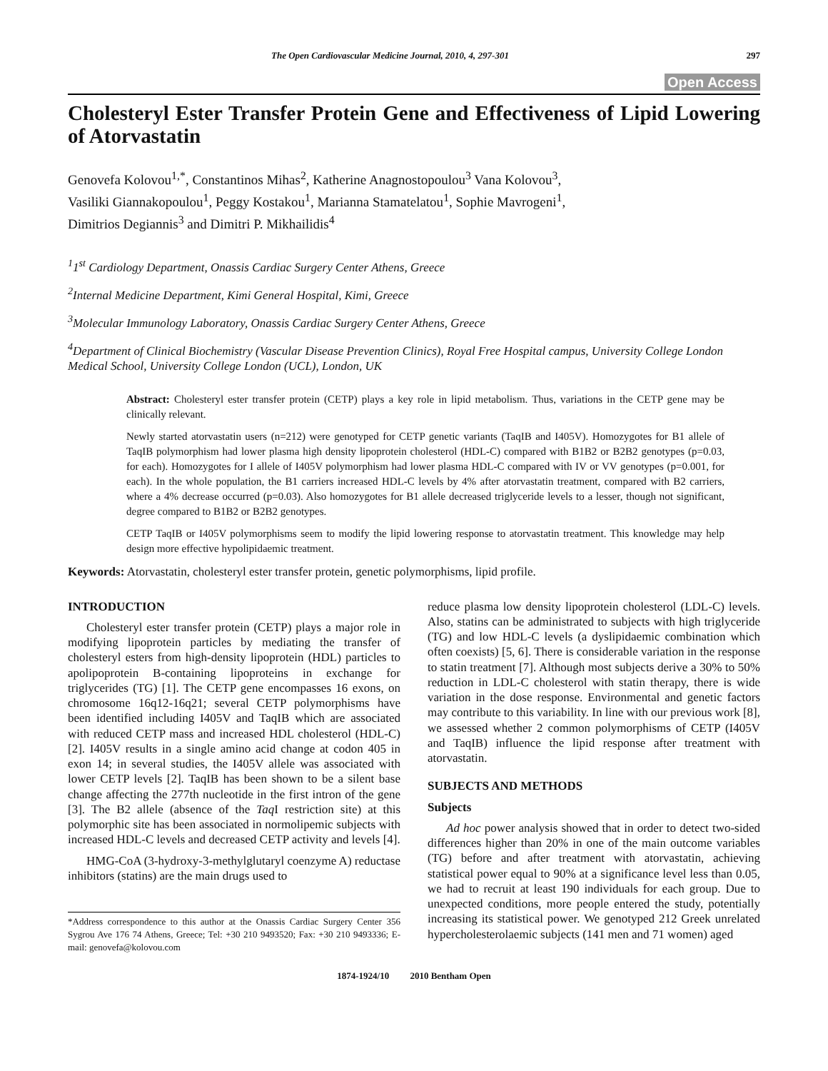The Open Cardiovascular Medicine Journal, 2010, 4, 297-301 297
Open Access
Cholesteryl Ester Transfer Protein Gene and Effectiveness of Lipid Lowering of Atorvastatin
Genovefa Kolovou<sup>1,*</sup>, Constantinos Mihas<sup>2</sup>, Katherine Anagnostopoulou<sup>3</sup> Vana Kolovou<sup>3</sup>,
Vasiliki Giannakopoulou<sup>1</sup>, Peggy Kostakou<sup>1</sup>, Marianna Stamatelatou<sup>1</sup>, Sophie Mavrogeni<sup>1</sup>,
Dimitrios Degiannis<sup>3</sup> and Dimitri P. Mikhailidis<sup>4</sup>
<sup>1</sup> 1<sup>st</sup> Cardiology Department, Onassis Cardiac Surgery Center Athens, Greece
<sup>2</sup> Internal Medicine Department, Kimi General Hospital, Kimi, Greece
<sup>3</sup> Molecular Immunology Laboratory, Onassis Cardiac Surgery Center Athens, Greece
<sup>4</sup> Department of Clinical Biochemistry (Vascular Disease Prevention Clinics), Royal Free Hospital campus, University College London Medical School, University College London (UCL), London, UK
Abstract: Cholesteryl ester transfer protein (CETP) plays a key role in lipid metabolism. Thus, variations in the CETP gene may be clinically relevant.
Newly started atorvastatin users (n=212) were genotyped for CETP genetic variants (TaqIB and I405V). Homozygotes for B1 allele of TaqIB polymorphism had lower plasma high density lipoprotein cholesterol (HDL-C) compared with B1B2 or B2B2 genotypes (p=0.03, for each). Homozygotes for I allele of I405V polymorphism had lower plasma HDL-C compared with IV or VV genotypes (p=0.001, for each). In the whole population, the B1 carriers increased HDL-C levels by 4% after atorvastatin treatment, compared with B2 carriers, where a 4% decrease occurred (p=0.03). Also homozygotes for B1 allele decreased triglyceride levels to a lesser, though not significant, degree compared to B1B2 or B2B2 genotypes.
CETP TaqIB or I405V polymorphisms seem to modify the lipid lowering response to atorvastatin treatment. This knowledge may help design more effective hypolipidaemic treatment.
Keywords: Atorvastatin, cholesteryl ester transfer protein, genetic polymorphisms, lipid profile.
INTRODUCTION
Cholesteryl ester transfer protein (CETP) plays a major role in modifying lipoprotein particles by mediating the transfer of cholesteryl esters from high-density lipoprotein (HDL) particles to apolipoprotein B-containing lipoproteins in exchange for triglycerides (TG) [1]. The CETP gene encompasses 16 exons, on chromosome 16q12-16q21; several CETP polymorphisms have been identified including I405V and TaqIB which are associated with reduced CETP mass and increased HDL cholesterol (HDL-C) [2]. I405V results in a single amino acid change at codon 405 in exon 14; in several studies, the I405V allele was associated with lower CETP levels [2]. TaqIB has been shown to be a silent base change affecting the 277th nucleotide in the first intron of the gene [3]. The B2 allele (absence of the Taq I restriction site) at this polymorphic site has been associated in normolipemic subjects with increased HDL-C levels and decreased CETP activity and levels [4].
HMG-CoA (3-hydroxy-3-methylglutaryl coenzyme A) reductase inhibitors (statins) are the main drugs used to
*Address correspondence to this author at the Onassis Cardiac Surgery Center 356 Sygrou Ave 176 74 Athens, Greece; Tel: +30 210 9493520; Fax: +30 210 9493336; E-mail: genovefa@kolovou.com
reduce plasma low density lipoprotein cholesterol (LDL-C) levels. Also, statins can be administrated to subjects with high triglyceride (TG) and low HDL-C levels (a dyslipidaemic combination which often coexists) [5, 6]. There is considerable variation in the response to statin treatment [7]. Although most subjects derive a 30% to 50% reduction in LDL-C cholesterol with statin therapy, there is wide variation in the dose response. Environmental and genetic factors may contribute to this variability. In line with our previous work [8], we assessed whether 2 common polymorphisms of CETP (I405V and TaqIB) influence the lipid response after treatment with atorvastatin.
SUBJECTS AND METHODS
Subjects
Ad hoc power analysis showed that in order to detect two-sided differences higher than 20% in one of the main outcome variables (TG) before and after treatment with atorvastatin, achieving statistical power equal to 90% at a significance level less than 0.05, we had to recruit at least 190 individuals for each group. Due to unexpected conditions, more people entered the study, potentially increasing its statistical power. We genotyped 212 Greek unrelated hypercholesterolaemic subjects (141 men and 71 women) aged
1874-1924/10 2010 Bentham Open